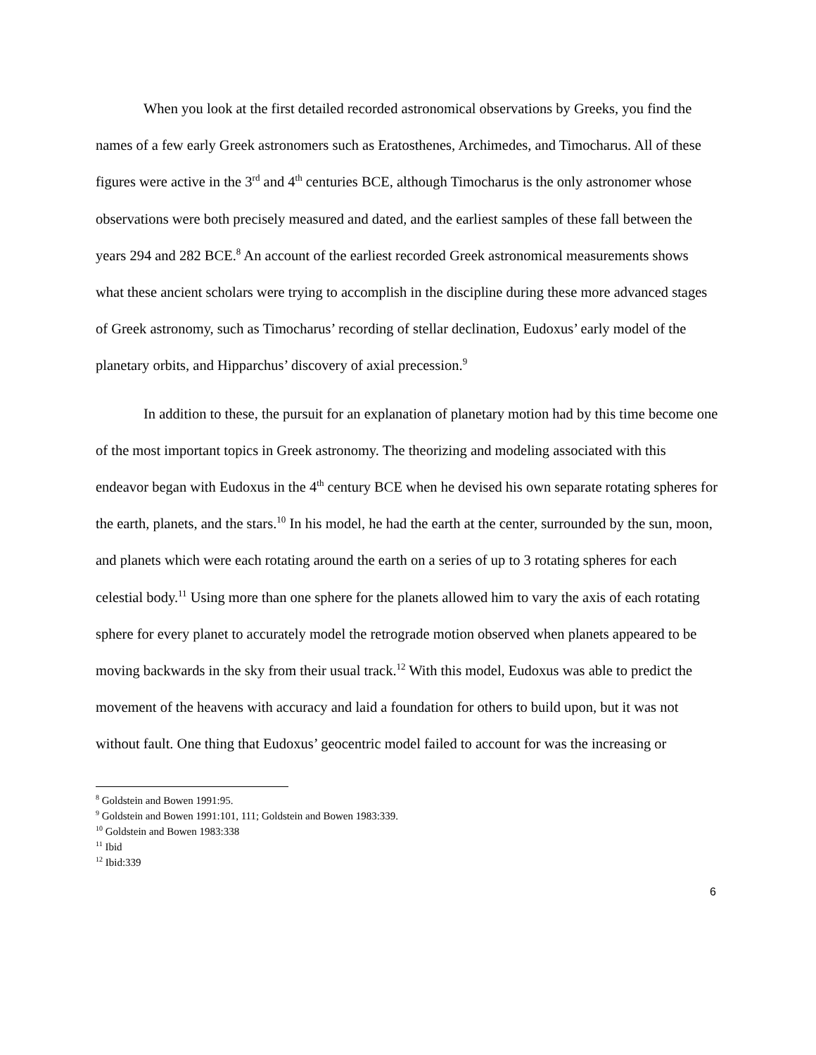When you look at the first detailed recorded astronomical observations by Greeks, you find the names of a few early Greek astronomers such as Eratosthenes, Archimedes, and Timocharus. All of these figures were active in the 3<sup>rd</sup> and 4<sup>th</sup> centuries BCE, although Timocharus is the only astronomer whose observations were both precisely measured and dated, and the earliest samples of these fall between the years 294 and 282 BCE.<sup>8</sup> An account of the earliest recorded Greek astronomical measurements shows what these ancient scholars were trying to accomplish in the discipline during these more advanced stages of Greek astronomy, such as Timocharus’ recording of stellar declination, Eudoxus’ early model of the planetary orbits, and Hipparchus’ discovery of axial precession.<sup>9</sup>
In addition to these, the pursuit for an explanation of planetary motion had by this time become one of the most important topics in Greek astronomy. The theorizing and modeling associated with this endeavor began with Eudoxus in the 4<sup>th</sup> century BCE when he devised his own separate rotating spheres for the earth, planets, and the stars.<sup>10</sup> In his model, he had the earth at the center, surrounded by the sun, moon, and planets which were each rotating around the earth on a series of up to 3 rotating spheres for each celestial body.<sup>11</sup> Using more than one sphere for the planets allowed him to vary the axis of each rotating sphere for every planet to accurately model the retrograde motion observed when planets appeared to be moving backwards in the sky from their usual track.<sup>12</sup> With this model, Eudoxus was able to predict the movement of the heavens with accuracy and laid a foundation for others to build upon, but it was not without fault. One thing that Eudoxus’ geocentric model failed to account for was the increasing or
<sup>8</sup> Goldstein and Bowen 1991:95.
<sup>9</sup> Goldstein and Bowen 1991:101, 111; Goldstein and Bowen 1983:339.
<sup>10</sup> Goldstein and Bowen 1983:338
<sup>11</sup> Ibid
<sup>12</sup> Ibid:339
6